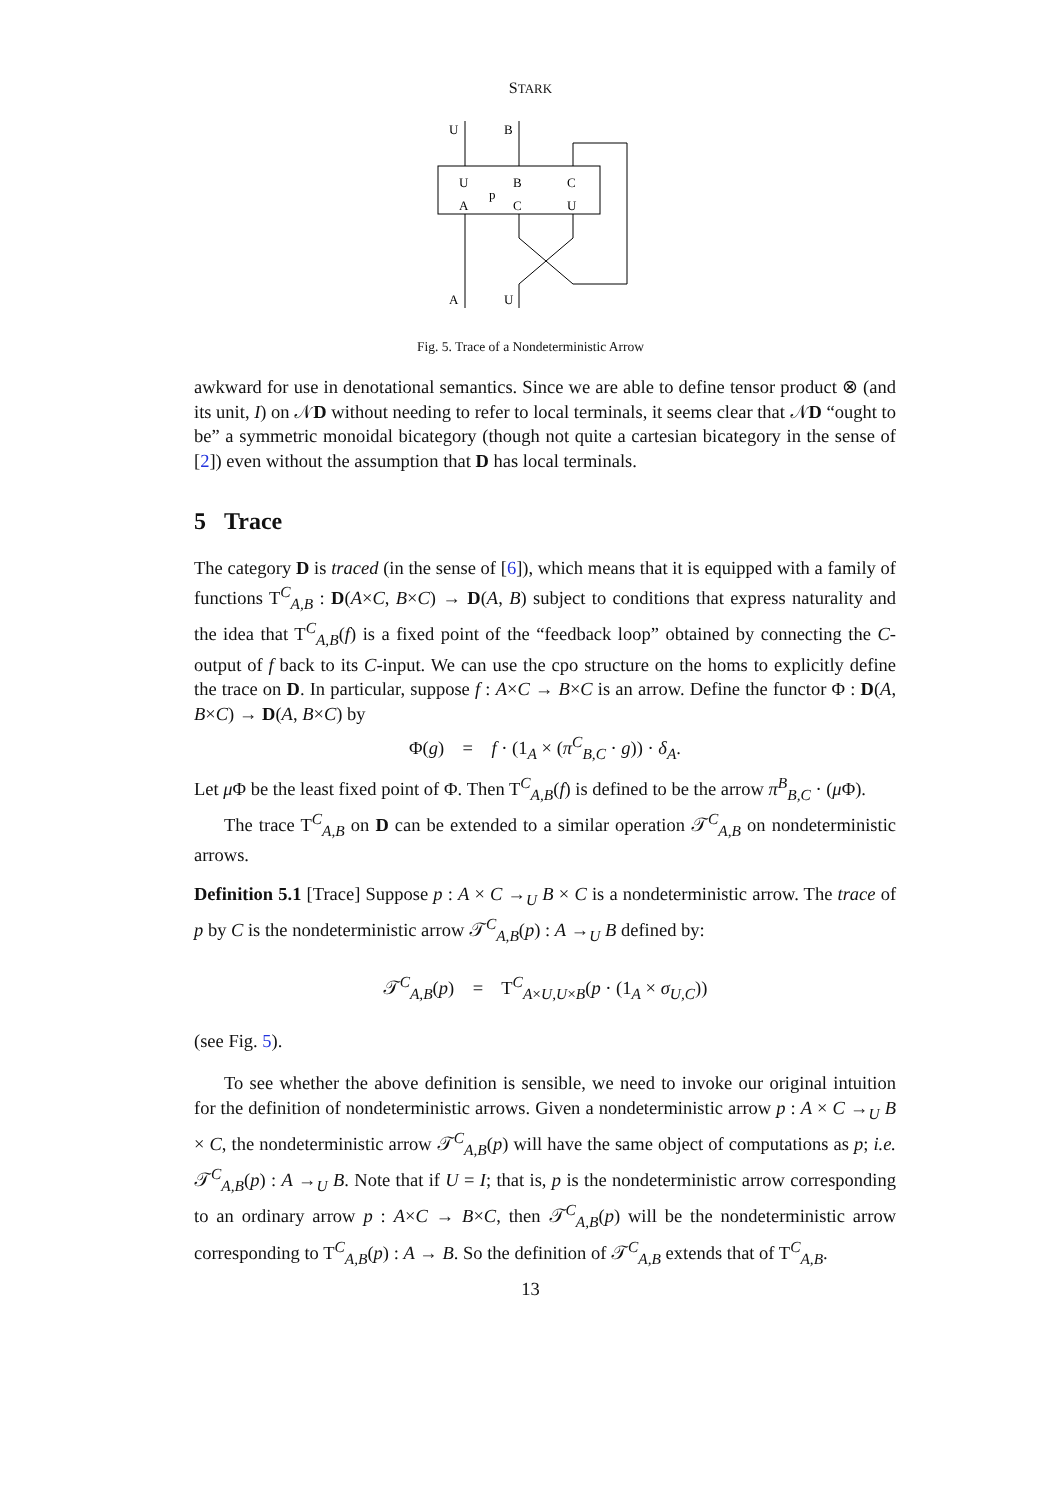STARK
U
B
U
B
C
p
A
C
U
A
U
Fig. 5. Trace of a Nondeterministic Arrow
awkward for use in denotational semantics. Since we are able to define tensor product ⊗ (and its unit, I) on 𝒩D without needing to refer to local terminals, it seems clear that 𝒩D “ought to be” a symmetric monoidal bicategory (though not quite a cartesian bicategory in the sense of [2]) even without the assumption that D has local terminals.
5 Trace
The category D is traced (in the sense of [6]), which means that it is equipped with a family of functions T<sup>C</sup><sub>A,B</sub> : D(A×C, B×C) → D(A, B) subject to conditions that express naturality and the idea that T<sup>C</sup><sub>A,B</sub>(f) is a fixed point of the “feedback loop” obtained by connecting the C-output of f back to its C-input. We can use the cpo structure on the homs to explicitly define the trace on D. In particular, suppose f : A×C → B×C is an arrow. Define the functor Φ : D(A, B×C) → D(A, B×C) by
Φ(g) = f · (1<sub>A</sub> × (π<sup>C</sup><sub>B,C</sub> · g)) · δ<sub>A</sub>.
Let μ Φ be the least fixed point of Φ. Then T<sup>C</sup><sub>A,B</sub>(f) is defined to be the arrow π<sup>B</sup><sub>B,C</sub> · (μ Φ).
The trace T<sup>C</sup><sub>A,B</sub> on D can be extended to a similar operation 𝒯<sup>C</sup><sub>A,B</sub> on nondeterministic arrows.
Definition 5.1 [Trace] Suppose p : A × C →<sub>U</sub> B × C is a nondeterministic arrow. The trace of p by C is the nondeterministic arrow 𝒯<sup>C</sup><sub>A,B</sub>(p) : A →<sub>U</sub> B defined by:
𝒯<sup>C</sup><sub>A,B</sub>(p) = T<sup>C</sup><sub>A×U,U×B</sub>(p · (1<sub>A</sub> × σ<sub>U,C</sub>))
(see Fig. 5).
To see whether the above definition is sensible, we need to invoke our original intuition for the definition of nondeterministic arrows. Given a nondeterministic arrow p : A × C →<sub>U</sub> B × C, the nondeterministic arrow 𝒯<sup>C</sup><sub>A,B</sub>(p) will have the same object of computations as p; i.e. 𝒯<sup>C</sup><sub>A,B</sub>(p) : A →<sub>U</sub> B. Note that if U = I; that is, p is the nondeterministic arrow corresponding to an ordinary arrow p : A×C → B×C, then 𝒯<sup>C</sup><sub>A,B</sub>(p) will be the nondeterministic arrow corresponding to T<sup>C</sup><sub>A,B</sub>(p) : A → B. So the definition of 𝒯<sup>C</sup><sub>A,B</sub> extends that of T<sup>C</sup><sub>A,B</sub>.
13